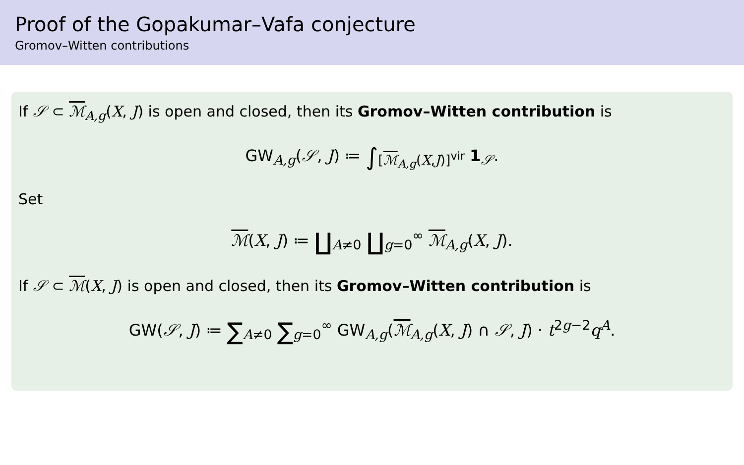Proof of the Gopakumar–Vafa conjecture
Gromov–Witten contributions
If 𝒮 ⊂ ℳ<sub>A,g</sub>(X, J) is open and closed, then its Gromov–Witten contribution is
GW<sub>A,g</sub>(𝒮, J) ≔ ∫<sub>[ℳ<sub>A,g</sub>(X,J)]<sup>vir</sup></sub> 1<sub>𝒮</sub>.
Set
ℳ(X, J) ≔ ∐<sub>A≠0</sub> ∐<sub>g=0</sub><sup>∞</sup> ℳ<sub>A,g</sub>(X, J).
If 𝒮 ⊂ ℳ(X, J) is open and closed, then its Gromov–Witten contribution is
GW(𝒮, J) ≔ ∑<sub>A≠0</sub> ∑<sub>g=0</sub><sup>∞</sup> GW<sub>A,g</sub>(ℳ<sub>A,g</sub>(X, J) ∩ 𝒮, J) · t<sup>2g−2</sup>q<sup>A</sup>.